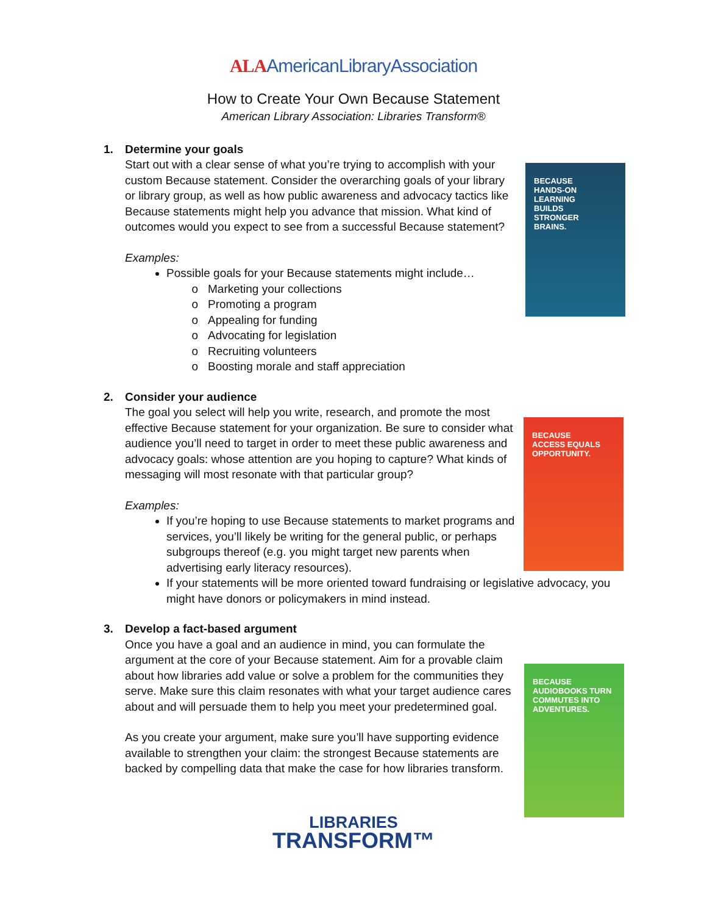ALAAmericanLibraryAssociation
How to Create Your Own Because Statement
American Library Association: Libraries Transform®
BECAUSE
HANDS-ON
LEARNING
BUILDS
STRONGER
BRAINS.
BECAUSE
ACCESS EQUALS
OPPORTUNITY.
BECAUSE
AUDIOBOOKS TURN
COMMUTES INTO
ADVENTURES.
1.
Determine your goals
Start out with a clear sense of what you’re trying to accomplish with your custom Because statement. Consider the overarching goals of your library or library group, as well as how public awareness and advocacy tactics like Because statements might help you advance that mission. What kind of outcomes would you expect to see from a successful Because statement?
Examples:
Possible goals for your Because statements might include…
Marketing your collections
Promoting a program
Appealing for funding
Advocating for legislation
Recruiting volunteers
Boosting morale and staff appreciation
2.
Consider your audience
The goal you select will help you write, research, and promote the most effective Because statement for your organization. Be sure to consider what audience you’ll need to target in order to meet these public awareness and advocacy goals: whose attention are you hoping to capture? What kinds of messaging will most resonate with that particular group?
Examples:
If you’re hoping to use Because statements to market programs and services, you’ll likely be writing for the general public, or perhaps subgroups thereof (e.g. you might target new parents when advertising early literacy resources).
If your statements will be more oriented toward fundraising or legislative advocacy, you might have donors or policymakers in mind instead.
3.
Develop a fact-based argument
Once you have a goal and an audience in mind, you can formulate the argument at the core of your Because statement. Aim for a provable claim about how libraries add value or solve a problem for the communities they serve. Make sure this claim resonates with what your target audience cares about and will persuade them to help you meet your predetermined goal.
As you create your argument, make sure you’ll have supporting evidence available to strengthen your claim: the strongest Because statements are backed by compelling data that make the case for how libraries transform.
LIBRARIES
TRANSFORM™